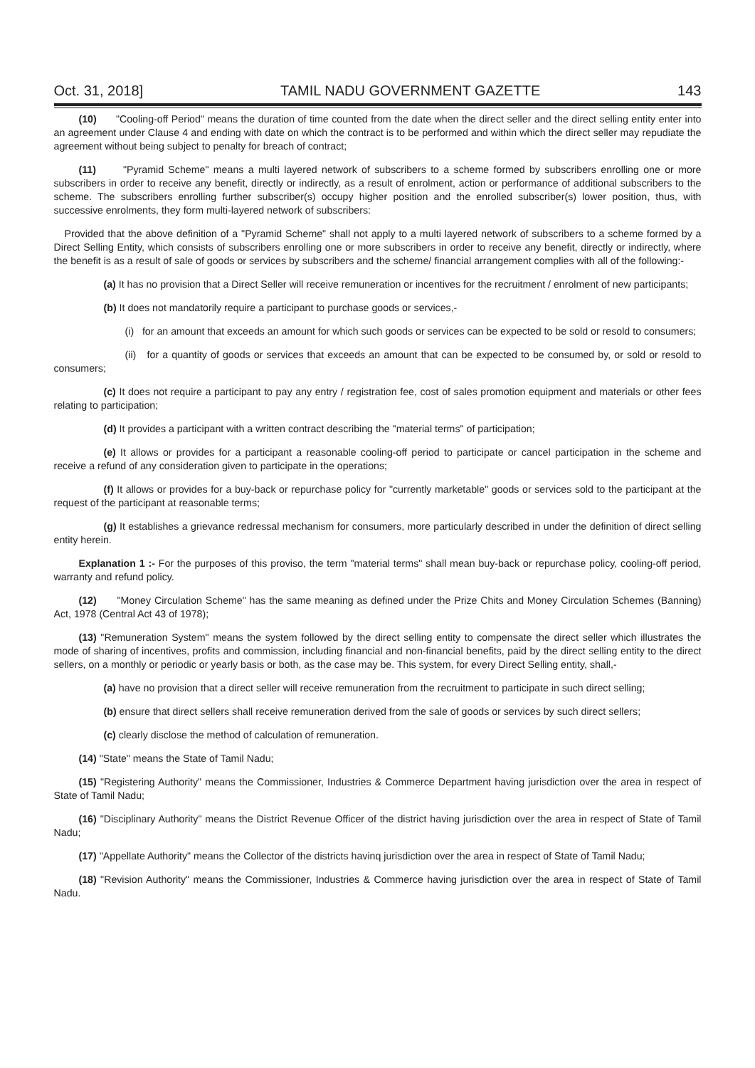Oct. 31, 2018] TAMIL NADU GOVERNMENT GAZETTE 143
(10) "Cooling-off Period" means the duration of time counted from the date when the direct seller and the direct selling entity enter into an agreement under Clause 4 and ending with date on which the contract is to be performed and within which the direct seller may repudiate the agreement without being subject to penalty for breach of contract;
(11) "Pyramid Scheme" means a multi layered network of subscribers to a scheme formed by subscribers enrolling one or more subscribers in order to receive any benefit, directly or indirectly, as a result of enrolment, action or performance of additional subscribers to the scheme. The subscribers enrolling further subscriber(s) occupy higher position and the enrolled subscriber(s) lower position, thus, with successive enrolments, they form multi-layered network of subscribers:
Provided that the above definition of a "Pyramid Scheme" shall not apply to a multi layered network of subscribers to a scheme formed by a Direct Selling Entity, which consists of subscribers enrolling one or more subscribers in order to receive any benefit, directly or indirectly, where the benefit is as a result of sale of goods or services by subscribers and the scheme/ financial arrangement complies with all of the following:-
(a) It has no provision that a Direct Seller will receive remuneration or incentives for the recruitment / enrolment of new participants;
(b) It does not mandatorily require a participant to purchase goods or services,-
(i) for an amount that exceeds an amount for which such goods or services can be expected to be sold or resold to consumers;
(ii) for a quantity of goods or services that exceeds an amount that can be expected to be consumed by, or sold or resold to consumers;
(c) It does not require a participant to pay any entry / registration fee, cost of sales promotion equipment and materials or other fees relating to participation;
(d) It provides a participant with a written contract describing the "material terms" of participation;
(e) It allows or provides for a participant a reasonable cooling-off period to participate or cancel participation in the scheme and receive a refund of any consideration given to participate in the operations;
(f) It allows or provides for a buy-back or repurchase policy for "currently marketable" goods or services sold to the participant at the request of the participant at reasonable terms;
(g) It establishes a grievance redressal mechanism for consumers, more particularly described in under the definition of direct selling entity herein.
Explanation 1 :- For the purposes of this proviso, the term "material terms" shall mean buy-back or repurchase policy, cooling-off period, warranty and refund policy.
(12) "Money Circulation Scheme" has the same meaning as defined under the Prize Chits and Money Circulation Schemes (Banning) Act, 1978 (Central Act 43 of 1978);
(13) "Remuneration System" means the system followed by the direct selling entity to compensate the direct seller which illustrates the mode of sharing of incentives, profits and commission, including financial and non-financial benefits, paid by the direct selling entity to the direct sellers, on a monthly or periodic or yearly basis or both, as the case may be. This system, for every Direct Selling entity, shall,-
(a) have no provision that a direct seller will receive remuneration from the recruitment to participate in such direct selling;
(b) ensure that direct sellers shall receive remuneration derived from the sale of goods or services by such direct sellers;
(c) clearly disclose the method of calculation of remuneration.
(14) "State" means the State of Tamil Nadu;
(15) "Registering Authority" means the Commissioner, Industries & Commerce Department having jurisdiction over the area in respect of State of Tamil Nadu;
(16) "Disciplinary Authority" means the District Revenue Officer of the district having jurisdiction over the area in respect of State of Tamil Nadu;
(17) "Appellate Authority" means the Collector of the districts havinq jurisdiction over the area in respect of State of Tamil Nadu;
(18) "Revision Authority" means the Commissioner, Industries & Commerce having jurisdiction over the area in respect of State of Tamil Nadu.